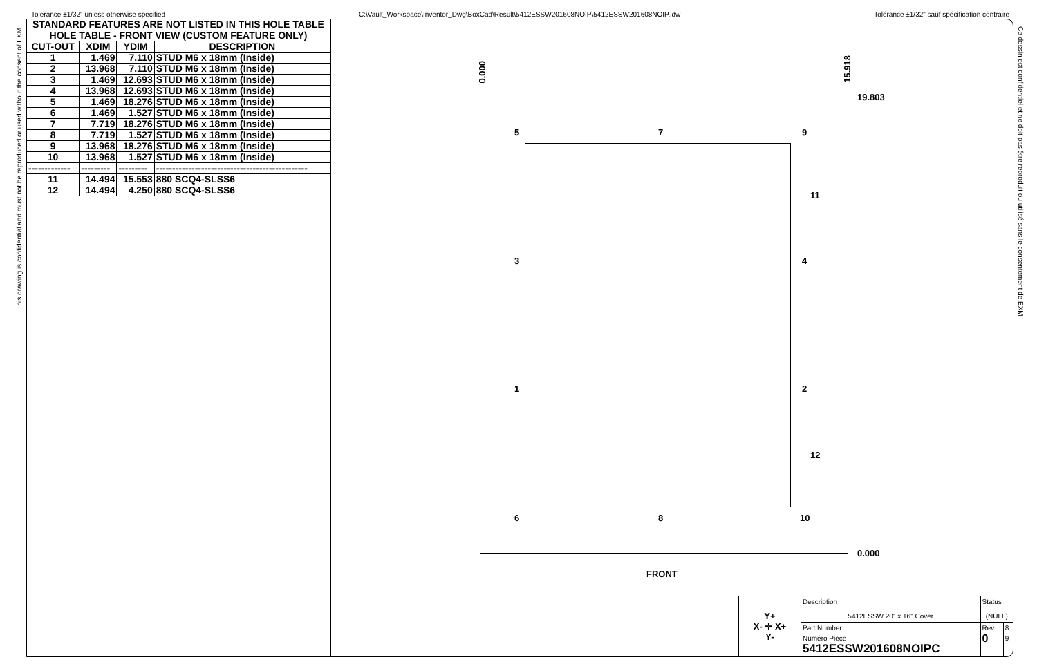Tolerance ±1/32" unless otherwise specified C:\Vault_Workspace\Inventor_Dwg\BoxCad\Result\5412ESSW201608NOIP\5412ESSW201608NOIP.idw Tolérance ±1/32" sauf spécification contraire
This drawing is confidential and must not be reproduced or used without the consent of EXM
Ce dessin est confidentiel et ne doit pas être reproduit ou utilisé sans le consentement de EXM
| STANDARD FEATURES ARE NOT LISTED IN THIS HOLE TABLE | | | |
| --- | --- | --- | --- |
| HOLE TABLE - FRONT VIEW (CUSTOM FEATURE ONLY) | | | |
| CUT-OUT | XDIM | YDIM | DESCRIPTION |
| 1 | 1.469 | 7.110 | STUD M6 x 18mm (Inside) |
| 2 | 13.968 | 7.110 | STUD M6 x 18mm (Inside) |
| 3 | 1.469 | 12.693 | STUD M6 x 18mm (Inside) |
| 4 | 13.968 | 12.693 | STUD M6 x 18mm (Inside) |
| 5 | 1.469 | 18.276 | STUD M6 x 18mm (Inside) |
| 6 | 1.469 | 1.527 | STUD M6 x 18mm (Inside) |
| 7 | 7.719 | 18.276 | STUD M6 x 18mm (Inside) |
| 8 | 7.719 | 1.527 | STUD M6 x 18mm (Inside) |
| 9 | 13.968 | 18.276 | STUD M6 x 18mm (Inside) |
| 10 | 13.968 | 1.527 | STUD M6 x 18mm (Inside) |
| ------------- | --------- | --------- | ----------------------------------------------- |
| 11 | 14.494 | 15.553 | 880 SCQ4-SLSS6 |
| 12 | 14.494 | 4.250 | 880 SCQ4-SLSS6 |
0.000
15.918
19.803
0.000
5 7 9
11
3 4
1 2
12
6 8 10
FRONT
| Y+ X- ✛ X+ Y- | Description 5412ESSW 20" x 16" Cover | Status (NULL) | |
| | Part Number Numéro Pièce 5412ESSW201608NOIPC | Rev. 0 | 8 9 |